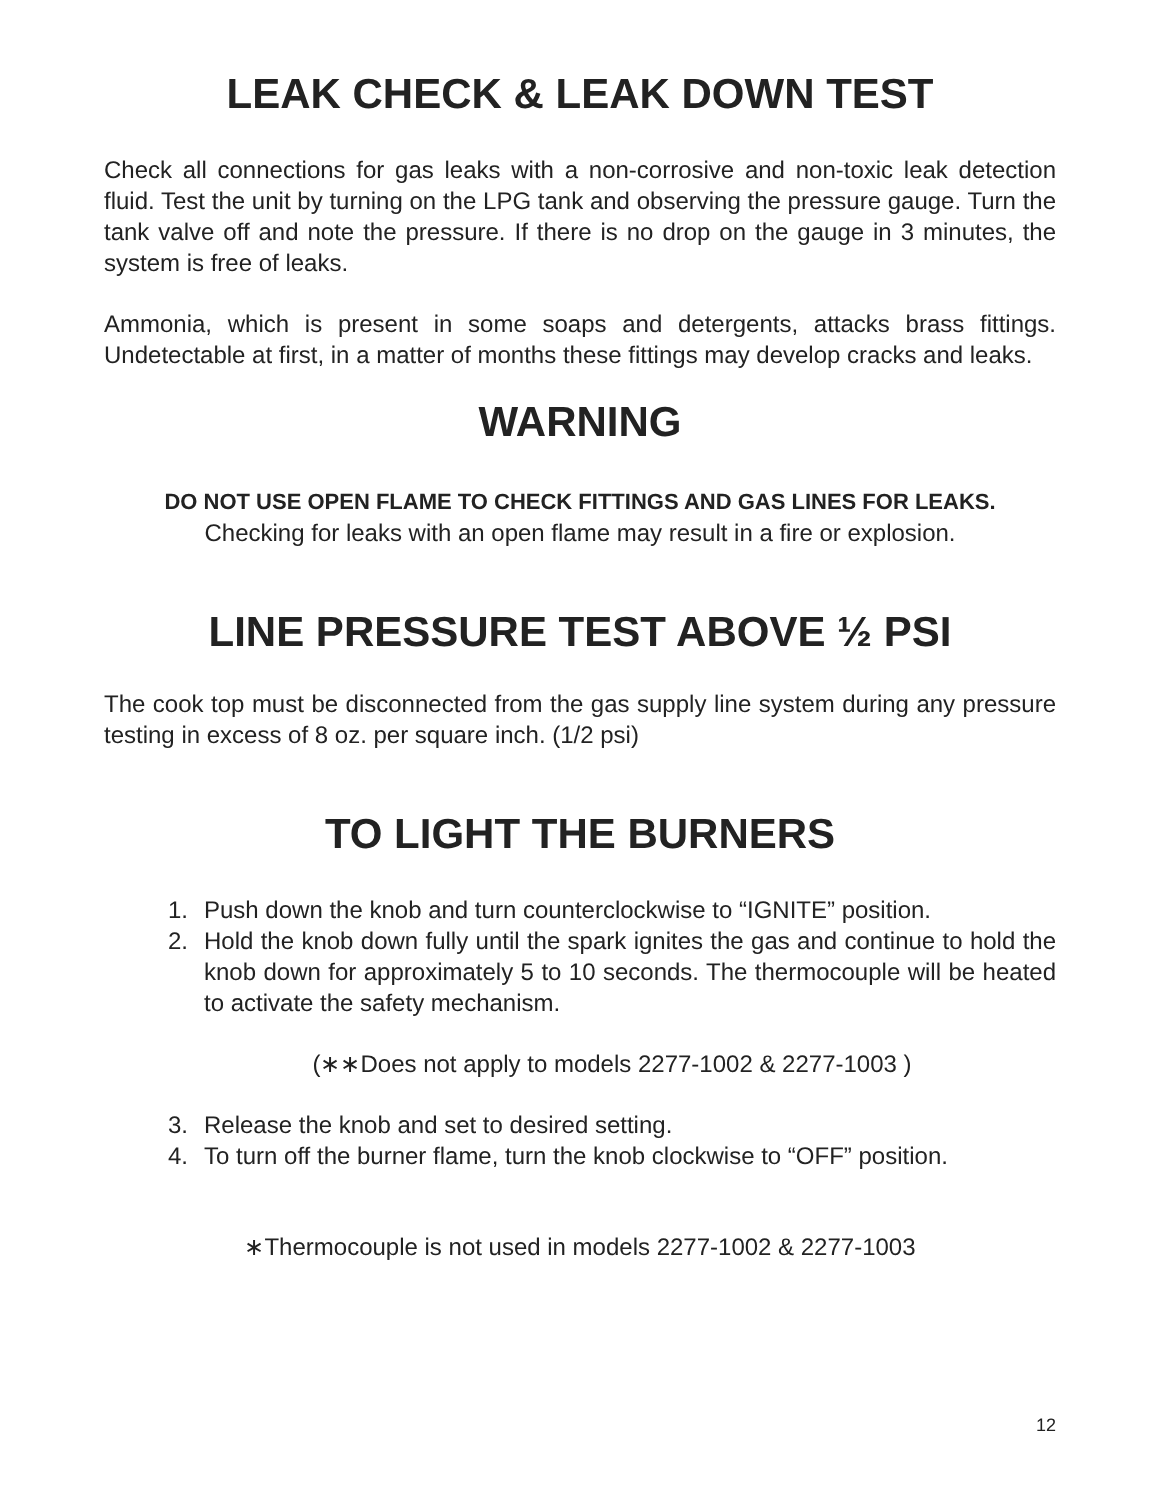LEAK CHECK & LEAK DOWN TEST
Check all connections for gas leaks with a non-corrosive and non-toxic leak detection fluid. Test the unit by turning on the LPG tank and observing the pressure gauge. Turn the tank valve off and note the pressure. If there is no drop on the gauge in 3 minutes, the system is free of leaks.
Ammonia, which is present in some soaps and detergents, attacks brass fittings. Undetectable at first, in a matter of months these fittings may develop cracks and leaks.
WARNING
DO NOT USE OPEN FLAME TO CHECK FITTINGS AND GAS LINES FOR LEAKS.
Checking for leaks with an open flame may result in a fire or explosion.
LINE PRESSURE TEST ABOVE ½ PSI
The cook top must be disconnected from the gas supply line system during any pressure testing in excess of 8 oz. per square inch. (1/2 psi)
TO LIGHT THE BURNERS
1. Push down the knob and turn counterclockwise to “IGNITE” position.
2. Hold the knob down fully until the spark ignites the gas and continue to hold the knob down for approximately 5 to 10 seconds. The thermocouple will be heated to activate the safety mechanism.
(∗∗Does not apply to models 2277-1002 & 2277-1003 )
3. Release the knob and set to desired setting.
4. To turn off the burner flame, turn the knob clockwise to “OFF” position.
∗Thermocouple is not used in models 2277-1002 & 2277-1003
12